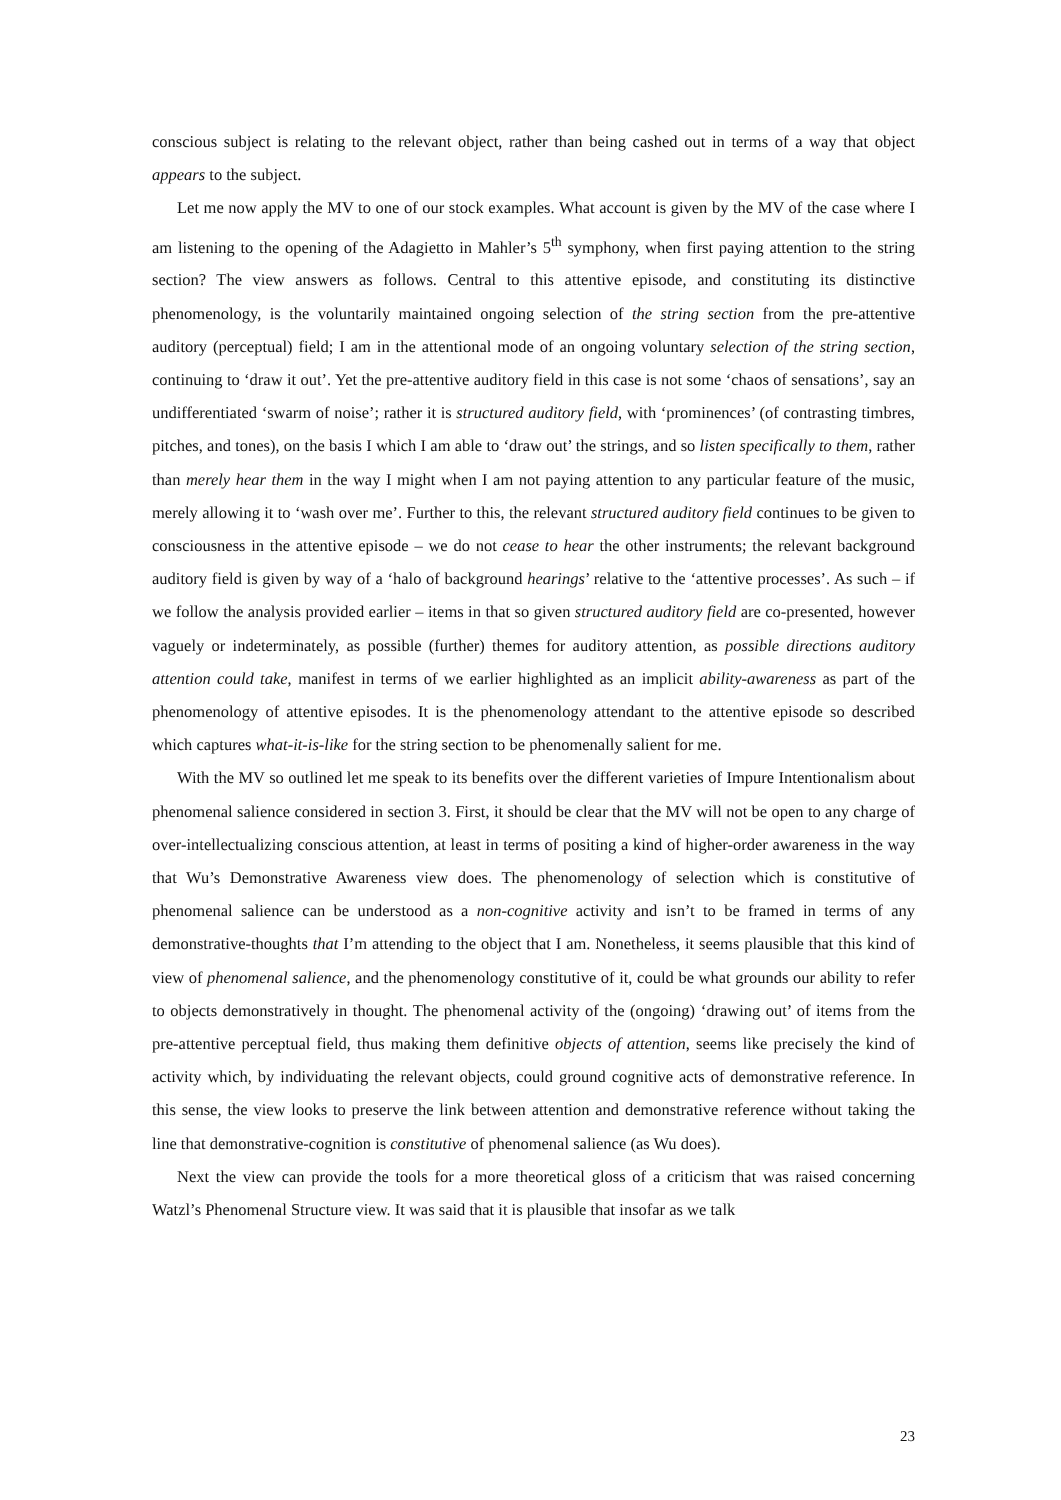conscious subject is relating to the relevant object, rather than being cashed out in terms of a way that object appears to the subject.
Let me now apply the MV to one of our stock examples. What account is given by the MV of the case where I am listening to the opening of the Adagietto in Mahler’s 5<sup>th</sup> symphony, when first paying attention to the string section? The view answers as follows. Central to this attentive episode, and constituting its distinctive phenomenology, is the voluntarily maintained ongoing selection of the string section from the pre-attentive auditory (perceptual) field; I am in the attentional mode of an ongoing voluntary selection of the string section, continuing to ‘draw it out’. Yet the pre-attentive auditory field in this case is not some ‘chaos of sensations’, say an undifferentiated ‘swarm of noise’; rather it is structured auditory field, with ‘prominences’ (of contrasting timbres, pitches, and tones), on the basis I which I am able to ‘draw out’ the strings, and so listen specifically to them, rather than merely hear them in the way I might when I am not paying attention to any particular feature of the music, merely allowing it to ‘wash over me’. Further to this, the relevant structured auditory field continues to be given to consciousness in the attentive episode – we do not cease to hear the other instruments; the relevant background auditory field is given by way of a ‘halo of background hearings’ relative to the ‘attentive processes’. As such – if we follow the analysis provided earlier – items in that so given structured auditory field are co-presented, however vaguely or indeterminately, as possible (further) themes for auditory attention, as possible directions auditory attention could take, manifest in terms of we earlier highlighted as an implicit ability-awareness as part of the phenomenology of attentive episodes. It is the phenomenology attendant to the attentive episode so described which captures what-it-is-like for the string section to be phenomenally salient for me.
With the MV so outlined let me speak to its benefits over the different varieties of Impure Intentionalism about phenomenal salience considered in section 3. First, it should be clear that the MV will not be open to any charge of over-intellectualizing conscious attention, at least in terms of positing a kind of higher-order awareness in the way that Wu’s Demonstrative Awareness view does. The phenomenology of selection which is constitutive of phenomenal salience can be understood as a non-cognitive activity and isn’t to be framed in terms of any demonstrative-thoughts that I’m attending to the object that I am. Nonetheless, it seems plausible that this kind of view of phenomenal salience, and the phenomenology constitutive of it, could be what grounds our ability to refer to objects demonstratively in thought. The phenomenal activity of the (ongoing) ‘drawing out’ of items from the pre-attentive perceptual field, thus making them definitive objects of attention, seems like precisely the kind of activity which, by individuating the relevant objects, could ground cognitive acts of demonstrative reference. In this sense, the view looks to preserve the link between attention and demonstrative reference without taking the line that demonstrative-cognition is constitutive of phenomenal salience (as Wu does).
Next the view can provide the tools for a more theoretical gloss of a criticism that was raised concerning Watzl’s Phenomenal Structure view. It was said that it is plausible that insofar as we talk
23